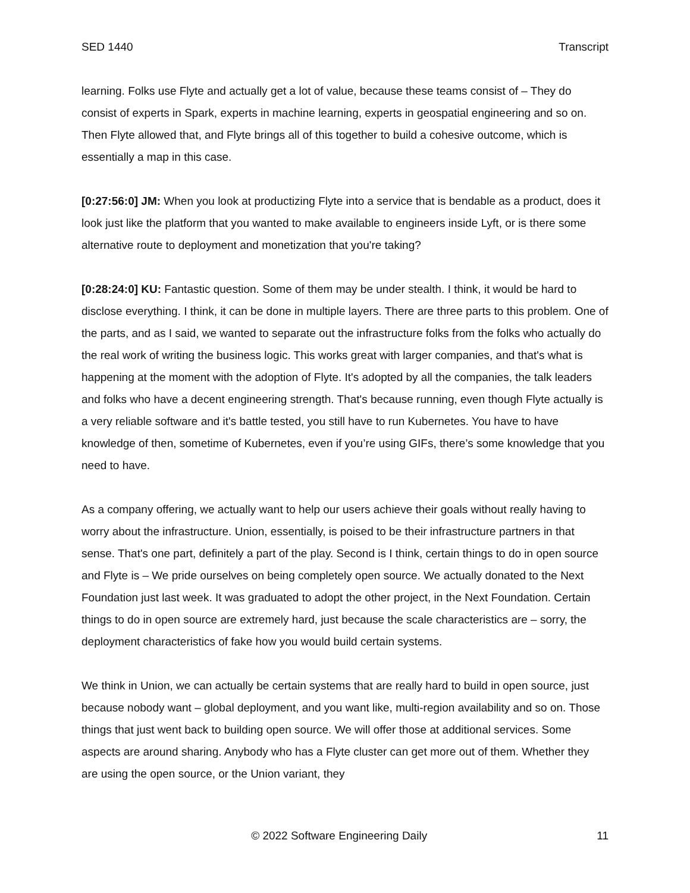SED 1440 Transcript
learning. Folks use Flyte and actually get a lot of value, because these teams consist of – They do consist of experts in Spark, experts in machine learning, experts in geospatial engineering and so on. Then Flyte allowed that, and Flyte brings all of this together to build a cohesive outcome, which is essentially a map in this case.
[0:27:56:0] JM: When you look at productizing Flyte into a service that is bendable as a product, does it look just like the platform that you wanted to make available to engineers inside Lyft, or is there some alternative route to deployment and monetization that you're taking?
[0:28:24:0] KU: Fantastic question. Some of them may be under stealth. I think, it would be hard to disclose everything. I think, it can be done in multiple layers. There are three parts to this problem. One of the parts, and as I said, we wanted to separate out the infrastructure folks from the folks who actually do the real work of writing the business logic. This works great with larger companies, and that's what is happening at the moment with the adoption of Flyte. It's adopted by all the companies, the talk leaders and folks who have a decent engineering strength. That's because running, even though Flyte actually is a very reliable software and it's battle tested, you still have to run Kubernetes. You have to have knowledge of then, sometime of Kubernetes, even if you’re using GIFs, there’s some knowledge that you need to have.
As a company offering, we actually want to help our users achieve their goals without really having to worry about the infrastructure. Union, essentially, is poised to be their infrastructure partners in that sense. That's one part, definitely a part of the play. Second is I think, certain things to do in open source and Flyte is – We pride ourselves on being completely open source. We actually donated to the Next Foundation just last week. It was graduated to adopt the other project, in the Next Foundation. Certain things to do in open source are extremely hard, just because the scale characteristics are – sorry, the deployment characteristics of fake how you would build certain systems.
We think in Union, we can actually be certain systems that are really hard to build in open source, just because nobody want – global deployment, and you want like, multi-region availability and so on. Those things that just went back to building open source. We will offer those at additional services. Some aspects are around sharing. Anybody who has a Flyte cluster can get more out of them. Whether they are using the open source, or the Union variant, they
© 2022 Software Engineering Daily 11